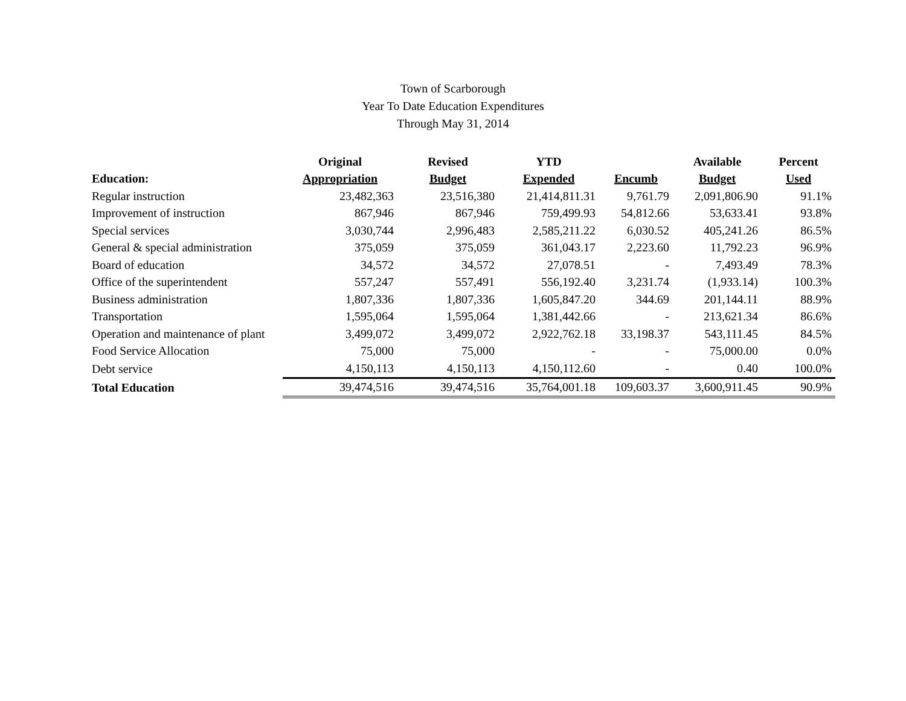Town of Scarborough
Year To Date Education Expenditures
Through May 31, 2014
| | Original | Revised | YTD | | Available | Percent |
| --- | --- | --- | --- | --- | --- | --- |
| Education: | Appropriation | Budget | Expended | Encumb | Budget | Used |
| Regular instruction | 23,482,363 | 23,516,380 | 21,414,811.31 | 9,761.79 | 2,091,806.90 | 91.1% |
| Improvement of instruction | 867,946 | 867,946 | 759,499.93 | 54,812.66 | 53,633.41 | 93.8% |
| Special services | 3,030,744 | 2,996,483 | 2,585,211.22 | 6,030.52 | 405,241.26 | 86.5% |
| General & special administration | 375,059 | 375,059 | 361,043.17 | 2,223.60 | 11,792.23 | 96.9% |
| Board of education | 34,572 | 34,572 | 27,078.51 | - | 7,493.49 | 78.3% |
| Office of the superintendent | 557,247 | 557,491 | 556,192.40 | 3,231.74 | (1,933.14) | 100.3% |
| Business administration | 1,807,336 | 1,807,336 | 1,605,847.20 | 344.69 | 201,144.11 | 88.9% |
| Transportation | 1,595,064 | 1,595,064 | 1,381,442.66 | - | 213,621.34 | 86.6% |
| Operation and maintenance of plant | 3,499,072 | 3,499,072 | 2,922,762.18 | 33,198.37 | 543,111.45 | 84.5% |
| Food Service Allocation | 75,000 | 75,000 | - | - | 75,000.00 | 0.0% |
| Debt service | 4,150,113 | 4,150,113 | 4,150,112.60 | - | 0.40 | 100.0% |
| Total Education | 39,474,516 | 39,474,516 | 35,764,001.18 | 109,603.37 | 3,600,911.45 | 90.9% |